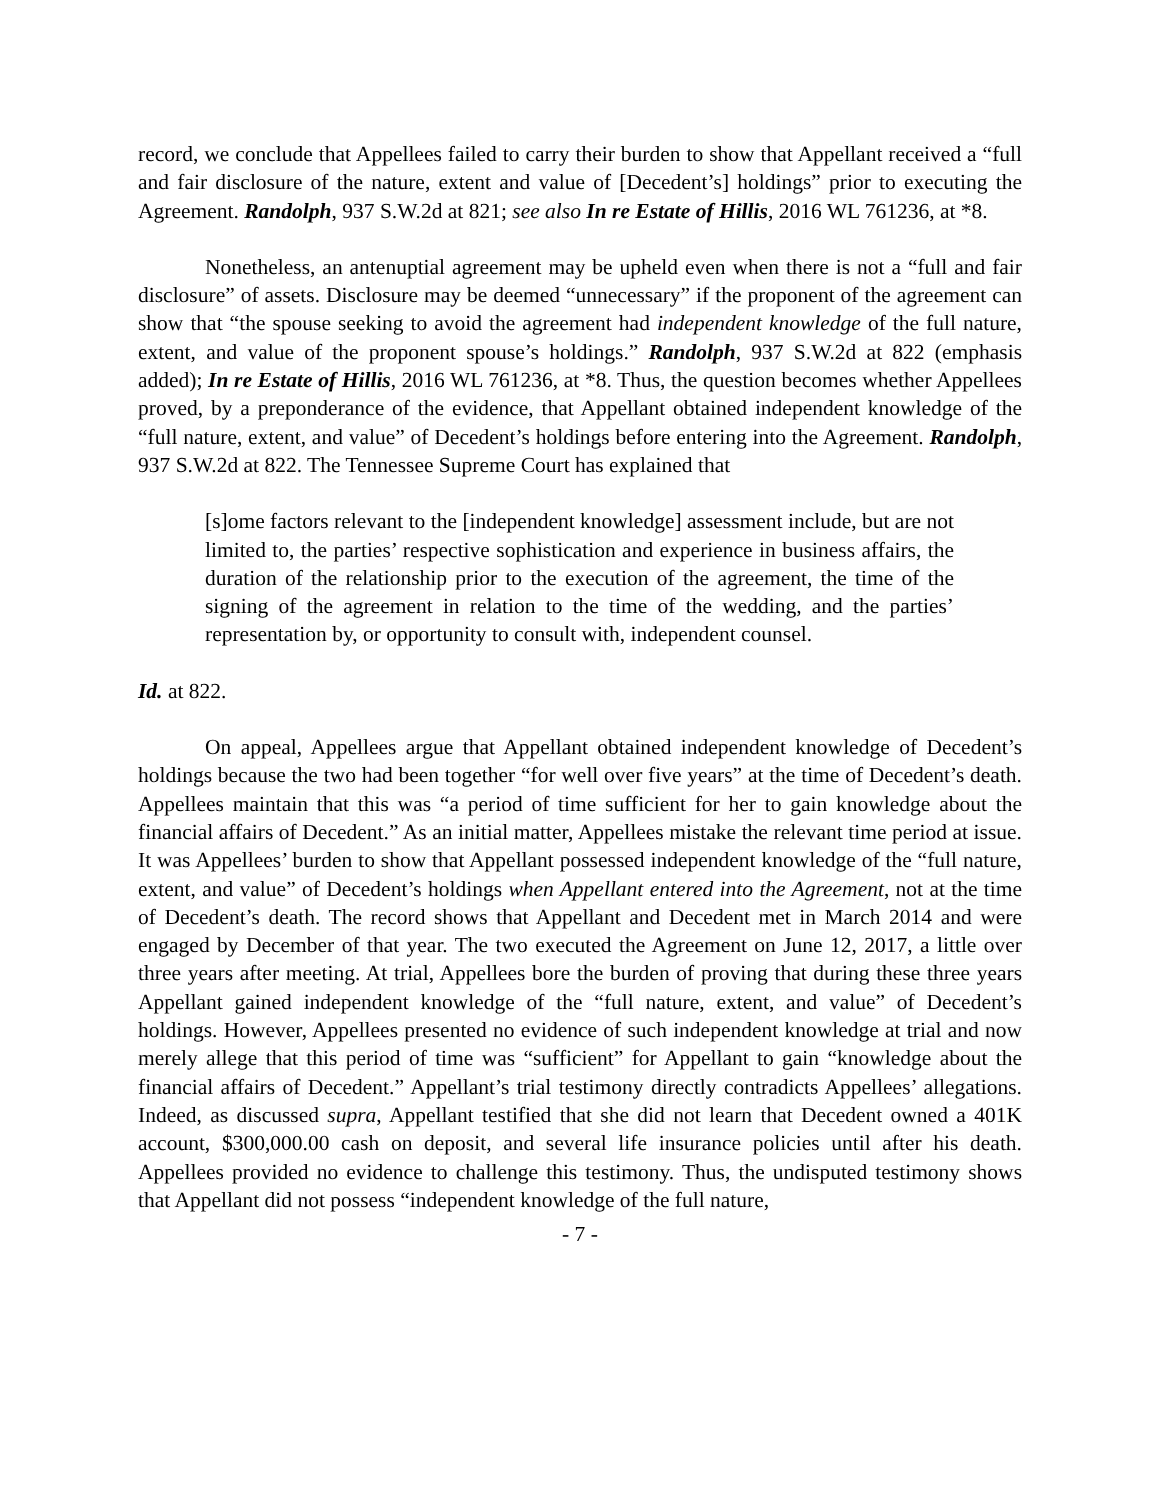record, we conclude that Appellees failed to carry their burden to show that Appellant received a “full and fair disclosure of the nature, extent and value of [Decedent’s] holdings” prior to executing the Agreement. Randolph, 937 S.W.2d at 821; see also In re Estate of Hillis, 2016 WL 761236, at *8.
Nonetheless, an antenuptial agreement may be upheld even when there is not a “full and fair disclosure” of assets. Disclosure may be deemed “unnecessary” if the proponent of the agreement can show that “the spouse seeking to avoid the agreement had independent knowledge of the full nature, extent, and value of the proponent spouse’s holdings.” Randolph, 937 S.W.2d at 822 (emphasis added); In re Estate of Hillis, 2016 WL 761236, at *8. Thus, the question becomes whether Appellees proved, by a preponderance of the evidence, that Appellant obtained independent knowledge of the “full nature, extent, and value” of Decedent’s holdings before entering into the Agreement. Randolph, 937 S.W.2d at 822. The Tennessee Supreme Court has explained that
[s]ome factors relevant to the [independent knowledge] assessment include, but are not limited to, the parties’ respective sophistication and experience in business affairs, the duration of the relationship prior to the execution of the agreement, the time of the signing of the agreement in relation to the time of the wedding, and the parties’ representation by, or opportunity to consult with, independent counsel.
Id. at 822.
On appeal, Appellees argue that Appellant obtained independent knowledge of Decedent’s holdings because the two had been together “for well over five years” at the time of Decedent’s death. Appellees maintain that this was “a period of time sufficient for her to gain knowledge about the financial affairs of Decedent.” As an initial matter, Appellees mistake the relevant time period at issue. It was Appellees’ burden to show that Appellant possessed independent knowledge of the “full nature, extent, and value” of Decedent’s holdings when Appellant entered into the Agreement, not at the time of Decedent’s death. The record shows that Appellant and Decedent met in March 2014 and were engaged by December of that year. The two executed the Agreement on June 12, 2017, a little over three years after meeting. At trial, Appellees bore the burden of proving that during these three years Appellant gained independent knowledge of the “full nature, extent, and value” of Decedent’s holdings. However, Appellees presented no evidence of such independent knowledge at trial and now merely allege that this period of time was “sufficient” for Appellant to gain “knowledge about the financial affairs of Decedent.” Appellant’s trial testimony directly contradicts Appellees’ allegations. Indeed, as discussed supra, Appellant testified that she did not learn that Decedent owned a 401K account, $300,000.00 cash on deposit, and several life insurance policies until after his death. Appellees provided no evidence to challenge this testimony. Thus, the undisputed testimony shows that Appellant did not possess “independent knowledge of the full nature,
- 7 -